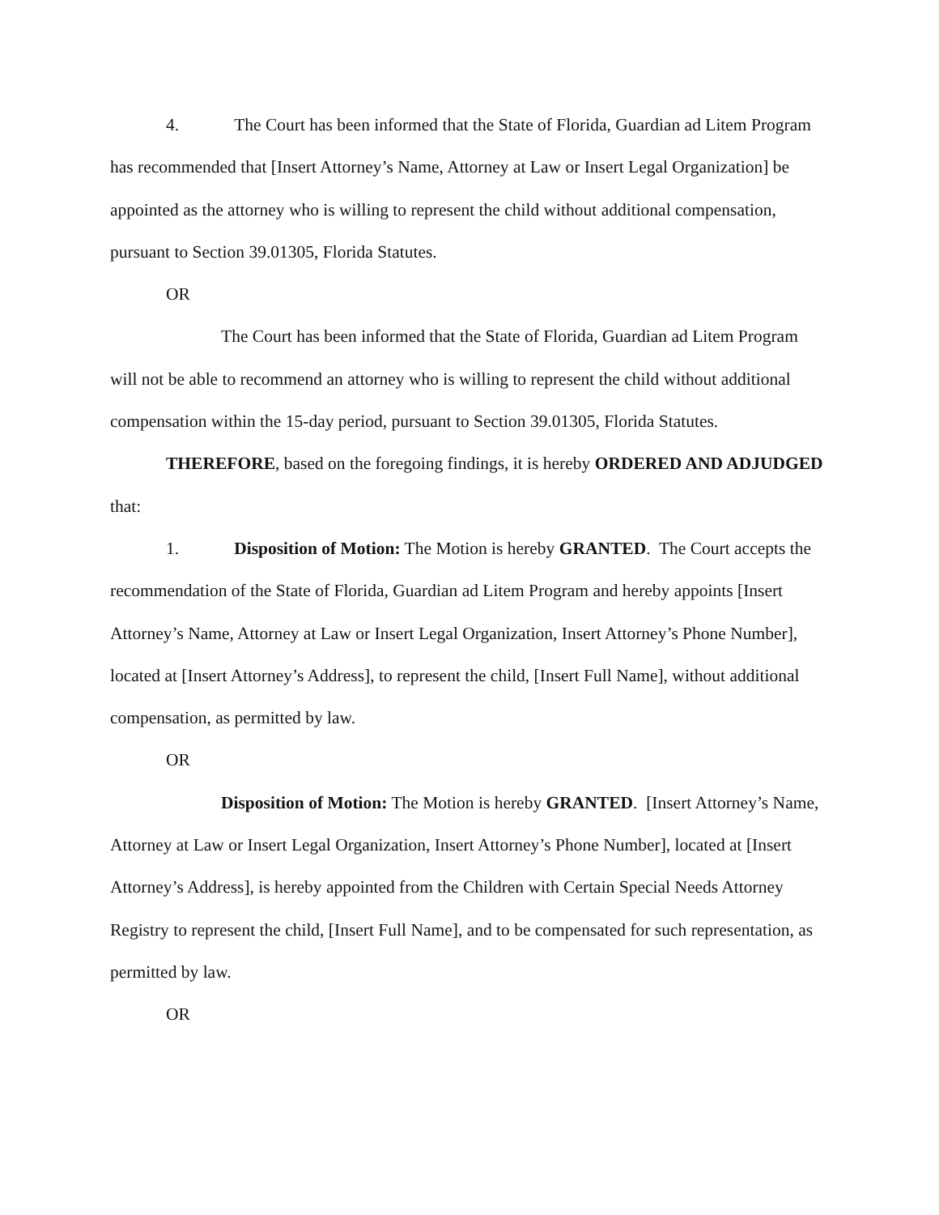4. The Court has been informed that the State of Florida, Guardian ad Litem Program has recommended that [Insert Attorney’s Name, Attorney at Law or Insert Legal Organization] be appointed as the attorney who is willing to represent the child without additional compensation, pursuant to Section 39.01305, Florida Statutes.
OR
The Court has been informed that the State of Florida, Guardian ad Litem Program will not be able to recommend an attorney who is willing to represent the child without additional compensation within the 15-day period, pursuant to Section 39.01305, Florida Statutes.
THEREFORE, based on the foregoing findings, it is hereby ORDERED AND ADJUDGED that:
1. Disposition of Motion: The Motion is hereby GRANTED. The Court accepts the recommendation of the State of Florida, Guardian ad Litem Program and hereby appoints [Insert Attorney’s Name, Attorney at Law or Insert Legal Organization, Insert Attorney’s Phone Number], located at [Insert Attorney’s Address], to represent the child, [Insert Full Name], without additional compensation, as permitted by law.
OR
Disposition of Motion: The Motion is hereby GRANTED. [Insert Attorney’s Name, Attorney at Law or Insert Legal Organization, Insert Attorney’s Phone Number], located at [Insert Attorney’s Address], is hereby appointed from the Children with Certain Special Needs Attorney Registry to represent the child, [Insert Full Name], and to be compensated for such representation, as permitted by law.
OR